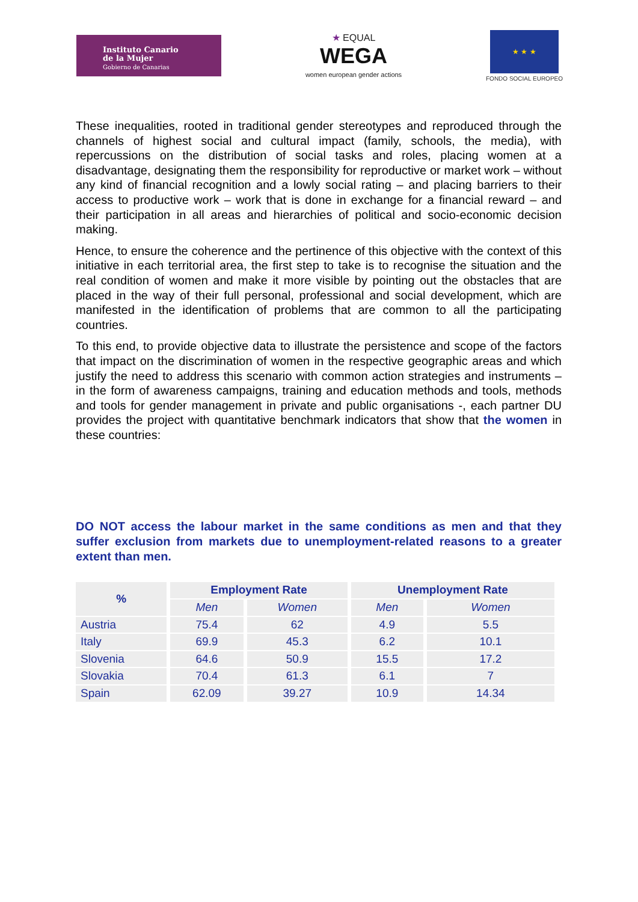Instituto Canario
de la Mujer
Gobierno de Canarias
★ EQUAL
WEGA
women european gender actions
★ ★ ★
FONDO SOCIAL EUROPEO
These inequalities, rooted in traditional gender stereotypes and reproduced through the channels of highest social and cultural impact (family, schools, the media), with repercussions on the distribution of social tasks and roles, placing women at a disadvantage, designating them the responsibility for reproductive or market work – without any kind of financial recognition and a lowly social rating – and placing barriers to their access to productive work – work that is done in exchange for a financial reward – and their participation in all areas and hierarchies of political and socio-economic decision making.
Hence, to ensure the coherence and the pertinence of this objective with the context of this initiative in each territorial area, the first step to take is to recognise the situation and the real condition of women and make it more visible by pointing out the obstacles that are placed in the way of their full personal, professional and social development, which are manifested in the identification of problems that are common to all the participating countries.
To this end, to provide objective data to illustrate the persistence and scope of the factors that impact on the discrimination of women in the respective geographic areas and which justify the need to address this scenario with common action strategies and instruments – in the form of awareness campaigns, training and education methods and tools, methods and tools for gender management in private and public organisations -, each partner DU provides the project with quantitative benchmark indicators that show that the women in these countries:
DO NOT access the labour market in the same conditions as men and that they suffer exclusion from markets due to unemployment-related reasons to a greater extent than men.
| % | Employment Rate | | Unemployment Rate | |
| --- | --- | --- | --- | --- |
| | Men | Women | Men | Women |
| Austria | 75.4 | 62 | 4.9 | 5.5 |
| Italy | 69.9 | 45.3 | 6.2 | 10.1 |
| Slovenia | 64.6 | 50.9 | 15.5 | 17.2 |
| Slovakia | 70.4 | 61.3 | 6.1 | 7 |
| Spain | 62.09 | 39.27 | 10.9 | 14.34 |